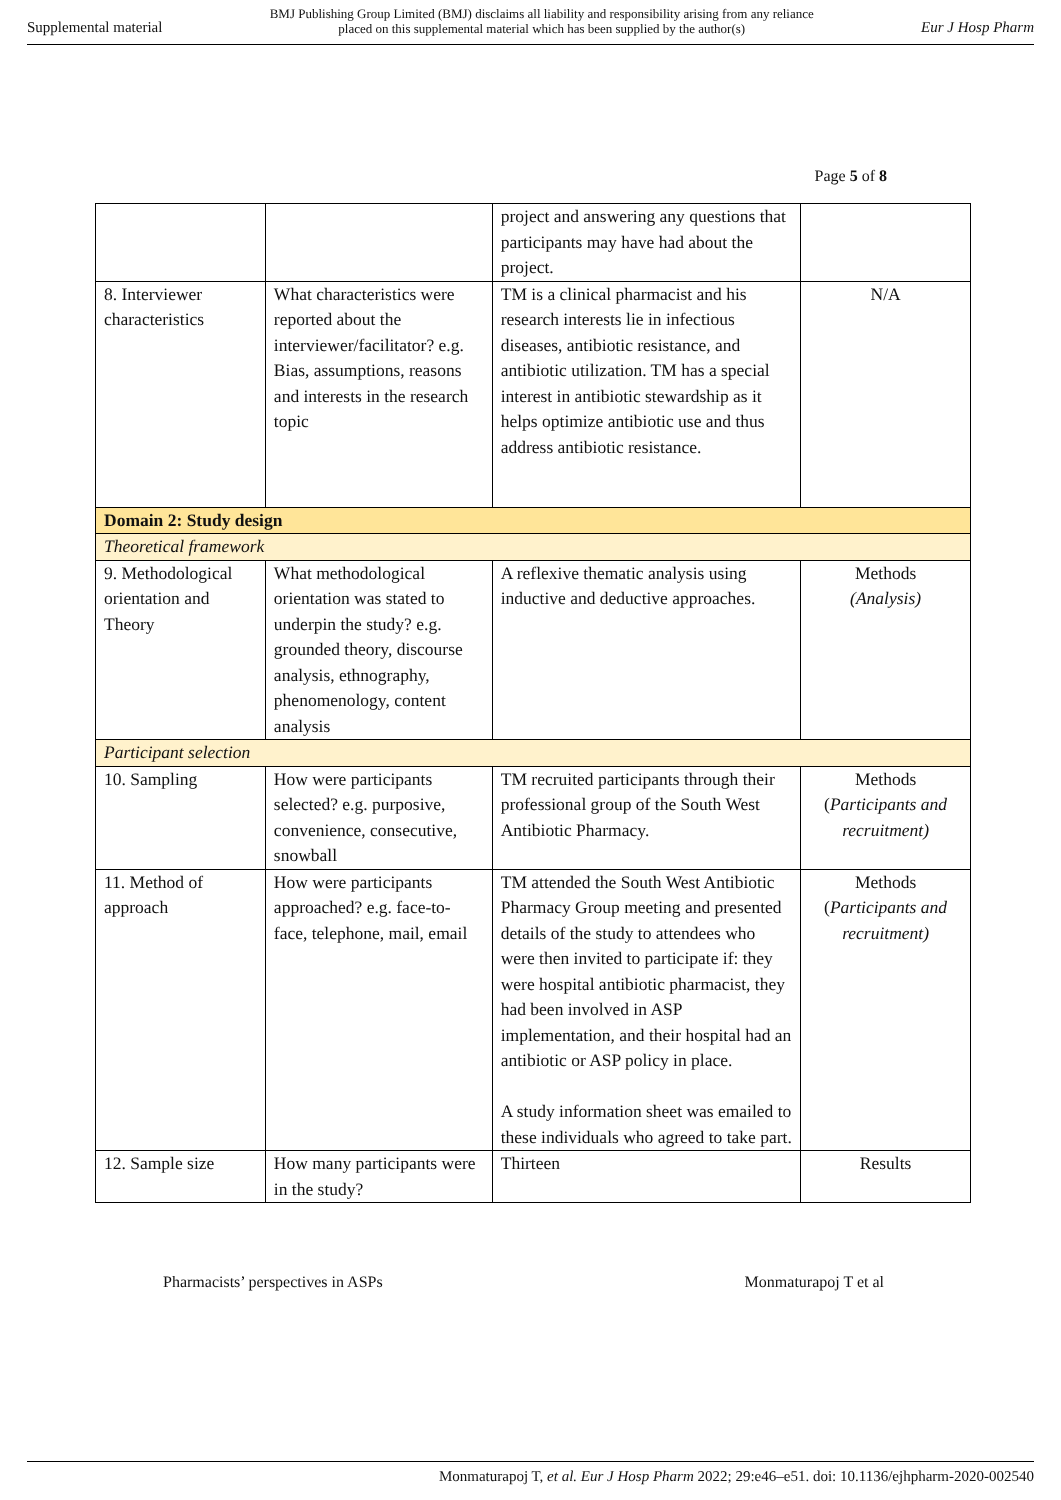Supplemental material BMJ Publishing Group Limited (BMJ) disclaims all liability and responsibility arising from any reliance
placed on this supplemental material which has been supplied by the author(s) Eur J Hosp Pharm
Page 5 of 8
| | | project and answering any questions that participants may have had about the project. | |
| 8. Interviewer characteristics | What characteristics were reported about the interviewer/facilitator? e.g. Bias, assumptions, reasons and interests in the research topic | TM is a clinical pharmacist and his research interests lie in infectious diseases, antibiotic resistance, and antibiotic utilization. TM has a special interest in antibiotic stewardship as it helps optimize antibiotic use and thus address antibiotic resistance. | N/A |
| Domain 2: Study design | | | |
| Theoretical framework | | | |
| 9. Methodological orientation and Theory | What methodological orientation was stated to underpin the study? e.g. grounded theory, discourse analysis, ethnography, phenomenology, content analysis | A reflexive thematic analysis using inductive and deductive approaches. | Methods (Analysis) |
| Participant selection | | | |
| 10. Sampling | How were participants selected? e.g. purposive, convenience, consecutive, snowball | TM recruited participants through their professional group of the South West Antibiotic Pharmacy. | Methods ( Participants and recruitment) |
| 11. Method of approach | How were participants approached? e.g. face-to-face, telephone, mail, email | TM attended the South West Antibiotic Pharmacy Group meeting and presented details of the study to attendees who were then invited to participate if: they were hospital antibiotic pharmacist, they had been involved in ASP implementation, and their hospital had an antibiotic or ASP policy in place. A study information sheet was emailed to these individuals who agreed to take part. | Methods ( Participants and recruitment) |
| 12. Sample size | How many participants were in the study? | Thirteen | Results |
Pharmacists’ perspectives in ASPs Monmaturapoj T et al
Monmaturapoj T, et al. Eur J Hosp Pharm 2022; 29:e46–e51. doi: 10.1136/ejhpharm-2020-002540